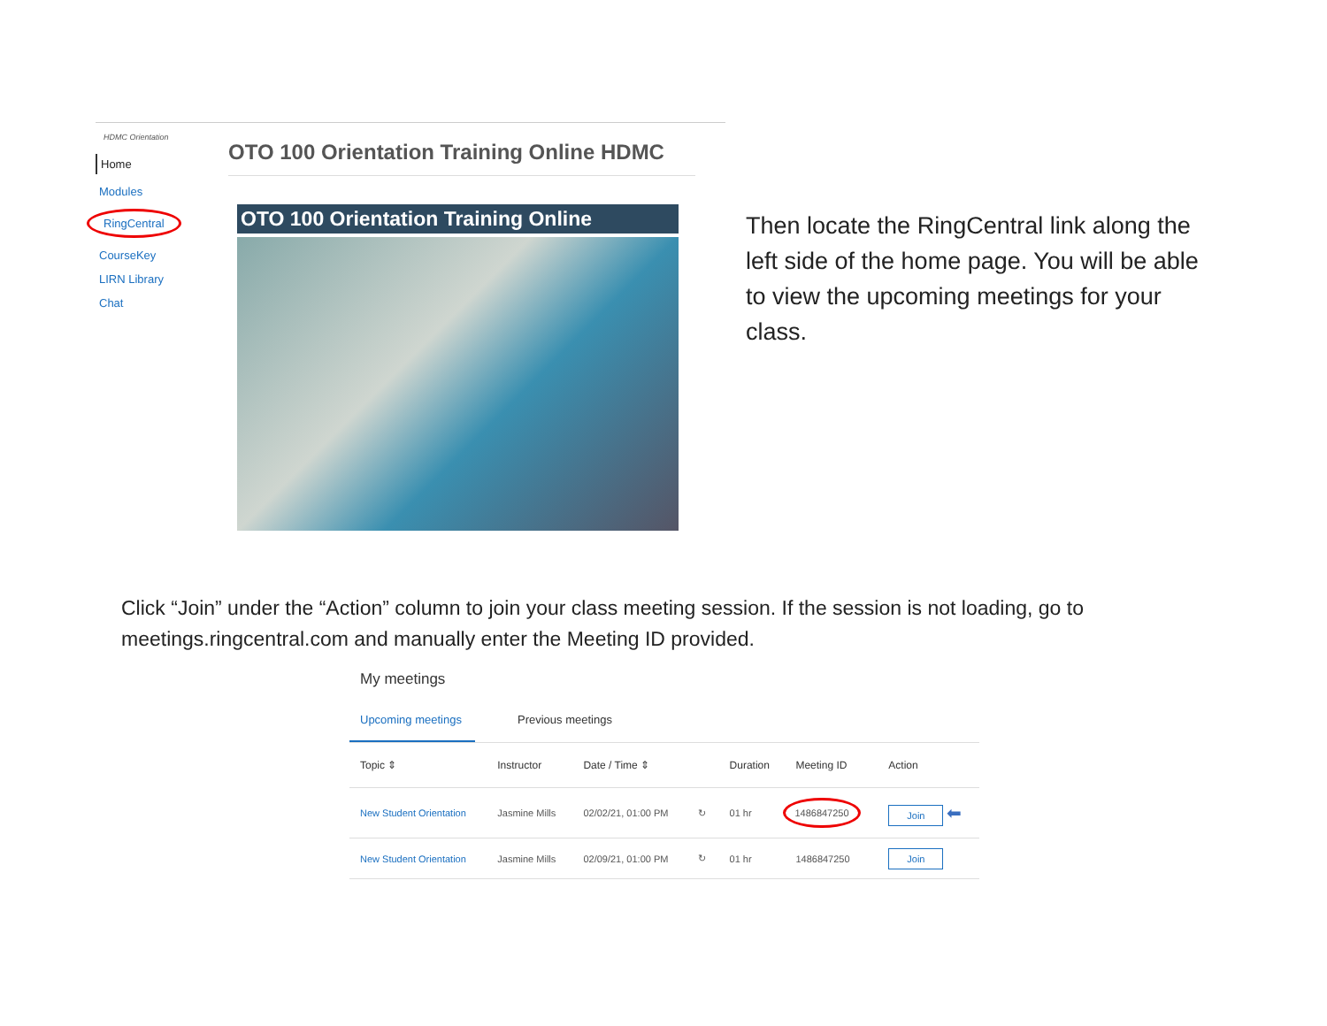HDMC Orientation
Home
Modules
RingCentral
CourseKey
LIRN Library
Chat
OTO 100 Orientation Training Online HDMC
OTO 100 Orientation Training Online
Then locate the RingCentral link along the left side of the home page. You will be able to view the upcoming meetings for your class.
Click “Join” under the “Action” column to join your class meeting session. If the session is not loading, go to meetings.ringcentral.com and manually enter the Meeting ID provided.
My meetings
Upcoming meetings
Previous meetings
| Topic ⇕ | Instructor | Date / Time ⇕ | | Duration | Meeting ID | Action |
| --- | --- | --- | --- | --- | --- | --- |
| New Student Orientation | Jasmine Mills | 02/02/21, 01:00 PM | ↻ | 01 hr | 1486847250 | Join ⬅ |
| New Student Orientation | Jasmine Mills | 02/09/21, 01:00 PM | ↻ | 01 hr | 1486847250 | Join |